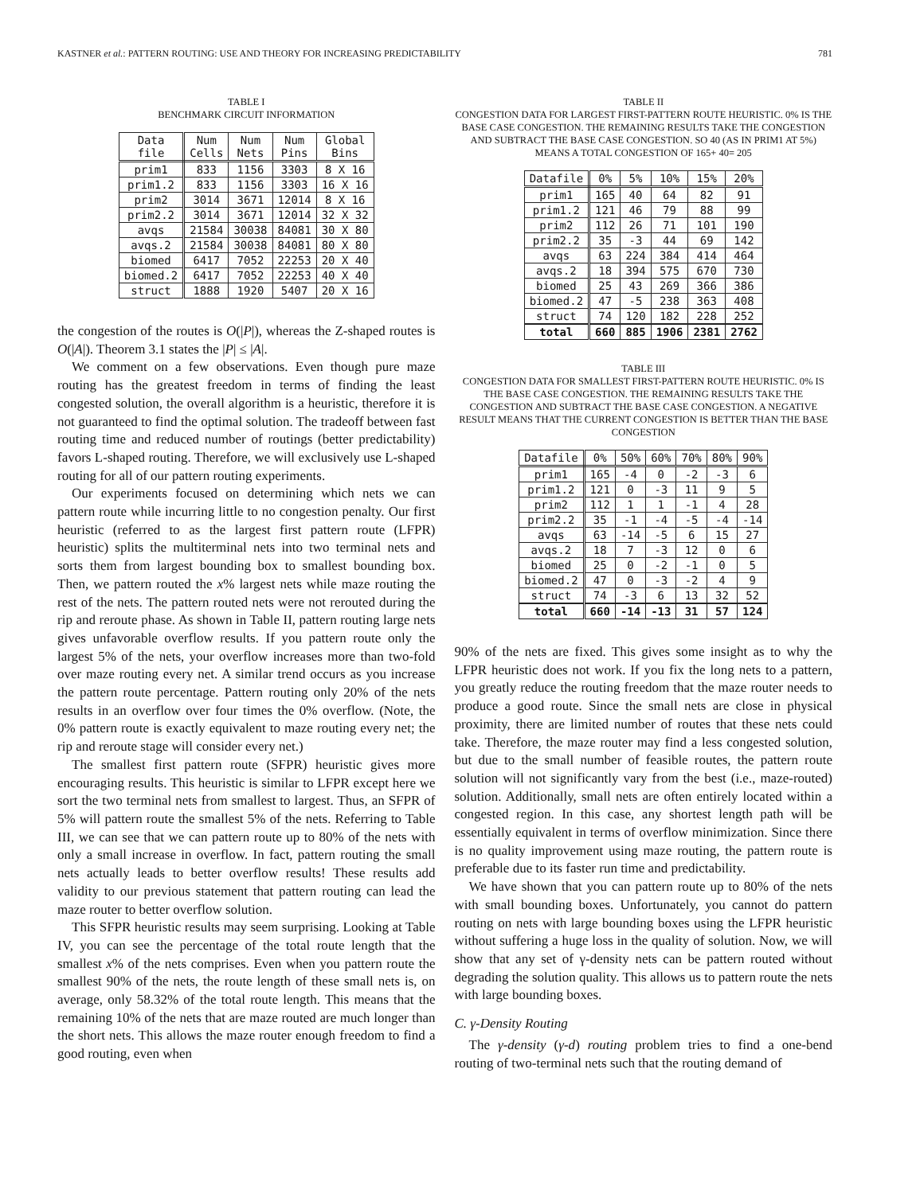KASTNER et al.: PATTERN ROUTING: USE AND THEORY FOR INCREASING PREDICTABILITY 781
TABLE I
BENCHMARK CIRCUIT INFORMATION
| Data file | Num Cells | Num Nets | Num Pins | Global Bins |
| --- | --- | --- | --- | --- |
| prim1 | 833 | 1156 | 3303 | 8 X 16 |
| prim1.2 | 833 | 1156 | 3303 | 16 X 16 |
| prim2 | 3014 | 3671 | 12014 | 8 X 16 |
| prim2.2 | 3014 | 3671 | 12014 | 32 X 32 |
| avqs | 21584 | 30038 | 84081 | 30 X 80 |
| avqs.2 | 21584 | 30038 | 84081 | 80 X 80 |
| biomed | 6417 | 7052 | 22253 | 20 X 40 |
| biomed.2 | 6417 | 7052 | 22253 | 40 X 40 |
| struct | 1888 | 1920 | 5407 | 20 X 16 |
the congestion of the routes is O(|P|), whereas the Z-shaped routes is O(|A|). Theorem 3.1 states the |P| ≤ |A|.
We comment on a few observations. Even though pure maze routing has the greatest freedom in terms of finding the least congested solution, the overall algorithm is a heuristic, therefore it is not guaranteed to find the optimal solution. The tradeoff between fast routing time and reduced number of routings (better predictability) favors L-shaped routing. Therefore, we will exclusively use L-shaped routing for all of our pattern routing experiments.
Our experiments focused on determining which nets we can pattern route while incurring little to no congestion penalty. Our first heuristic (referred to as the largest first pattern route (LFPR) heuristic) splits the multiterminal nets into two terminal nets and sorts them from largest bounding box to smallest bounding box. Then, we pattern routed the x% largest nets while maze routing the rest of the nets. The pattern routed nets were not rerouted during the rip and reroute phase. As shown in Table II, pattern routing large nets gives unfavorable overflow results. If you pattern route only the largest 5% of the nets, your overflow increases more than two-fold over maze routing every net. A similar trend occurs as you increase the pattern route percentage. Pattern routing only 20% of the nets results in an overflow over four times the 0% overflow. (Note, the 0% pattern route is exactly equivalent to maze routing every net; the rip and reroute stage will consider every net.)
The smallest first pattern route (SFPR) heuristic gives more encouraging results. This heuristic is similar to LFPR except here we sort the two terminal nets from smallest to largest. Thus, an SFPR of 5% will pattern route the smallest 5% of the nets. Referring to Table III, we can see that we can pattern route up to 80% of the nets with only a small increase in overflow. In fact, pattern routing the small nets actually leads to better overflow results! These results add validity to our previous statement that pattern routing can lead the maze router to better overflow solution.
This SFPR heuristic results may seem surprising. Looking at Table IV, you can see the percentage of the total route length that the smallest x% of the nets comprises. Even when you pattern route the smallest 90% of the nets, the route length of these small nets is, on average, only 58.32% of the total route length. This means that the remaining 10% of the nets that are maze routed are much longer than the short nets. This allows the maze router enough freedom to find a good routing, even when
TABLE II
CONGESTION DATA FOR LARGEST FIRST-PATTERN ROUTE HEURISTIC. 0% IS THE BASE CASE CONGESTION. THE REMAINING RESULTS TAKE THE CONGESTION AND SUBTRACT THE BASE CASE CONGESTION. SO 40 (AS IN PRIM1 AT 5%) MEANS A TOTAL CONGESTION OF 165+ 40= 205
| Datafile | 0% | 5% | 10% | 15% | 20% |
| --- | --- | --- | --- | --- | --- |
| prim1 | 165 | 40 | 64 | 82 | 91 |
| prim1.2 | 121 | 46 | 79 | 88 | 99 |
| prim2 | 112 | 26 | 71 | 101 | 190 |
| prim2.2 | 35 | -3 | 44 | 69 | 142 |
| avqs | 63 | 224 | 384 | 414 | 464 |
| avqs.2 | 18 | 394 | 575 | 670 | 730 |
| biomed | 25 | 43 | 269 | 366 | 386 |
| biomed.2 | 47 | -5 | 238 | 363 | 408 |
| struct | 74 | 120 | 182 | 228 | 252 |
| total | 660 | 885 | 1906 | 2381 | 2762 |
TABLE III
CONGESTION DATA FOR SMALLEST FIRST-PATTERN ROUTE HEURISTIC. 0% IS THE BASE CASE CONGESTION. THE REMAINING RESULTS TAKE THE CONGESTION AND SUBTRACT THE BASE CASE CONGESTION. A NEGATIVE RESULT MEANS THAT THE CURRENT CONGESTION IS BETTER THAN THE BASE CONGESTION
| Datafile | 0% | 50% | 60% | 70% | 80% | 90% |
| --- | --- | --- | --- | --- | --- | --- |
| prim1 | 165 | -4 | 0 | -2 | -3 | 6 |
| prim1.2 | 121 | 0 | -3 | 11 | 9 | 5 |
| prim2 | 112 | 1 | 1 | -1 | 4 | 28 |
| prim2.2 | 35 | -1 | -4 | -5 | -4 | -14 |
| avqs | 63 | -14 | -5 | 6 | 15 | 27 |
| avqs.2 | 18 | 7 | -3 | 12 | 0 | 6 |
| biomed | 25 | 0 | -2 | -1 | 0 | 5 |
| biomed.2 | 47 | 0 | -3 | -2 | 4 | 9 |
| struct | 74 | -3 | 6 | 13 | 32 | 52 |
| total | 660 | -14 | -13 | 31 | 57 | 124 |
90% of the nets are fixed. This gives some insight as to why the LFPR heuristic does not work. If you fix the long nets to a pattern, you greatly reduce the routing freedom that the maze router needs to produce a good route. Since the small nets are close in physical proximity, there are limited number of routes that these nets could take. Therefore, the maze router may find a less congested solution, but due to the small number of feasible routes, the pattern route solution will not significantly vary from the best (i.e., maze-routed) solution. Additionally, small nets are often entirely located within a congested region. In this case, any shortest length path will be essentially equivalent in terms of overflow minimization. Since there is no quality improvement using maze routing, the pattern route is preferable due to its faster run time and predictability.
We have shown that you can pattern route up to 80% of the nets with small bounding boxes. Unfortunately, you cannot do pattern routing on nets with large bounding boxes using the LFPR heuristic without suffering a huge loss in the quality of solution. Now, we will show that any set of γ-density nets can be pattern routed without degrading the solution quality. This allows us to pattern route the nets with large bounding boxes.
C. γ-Density Routing
The γ-density (γ-d) routing problem tries to find a one-bend routing of two-terminal nets such that the routing demand of